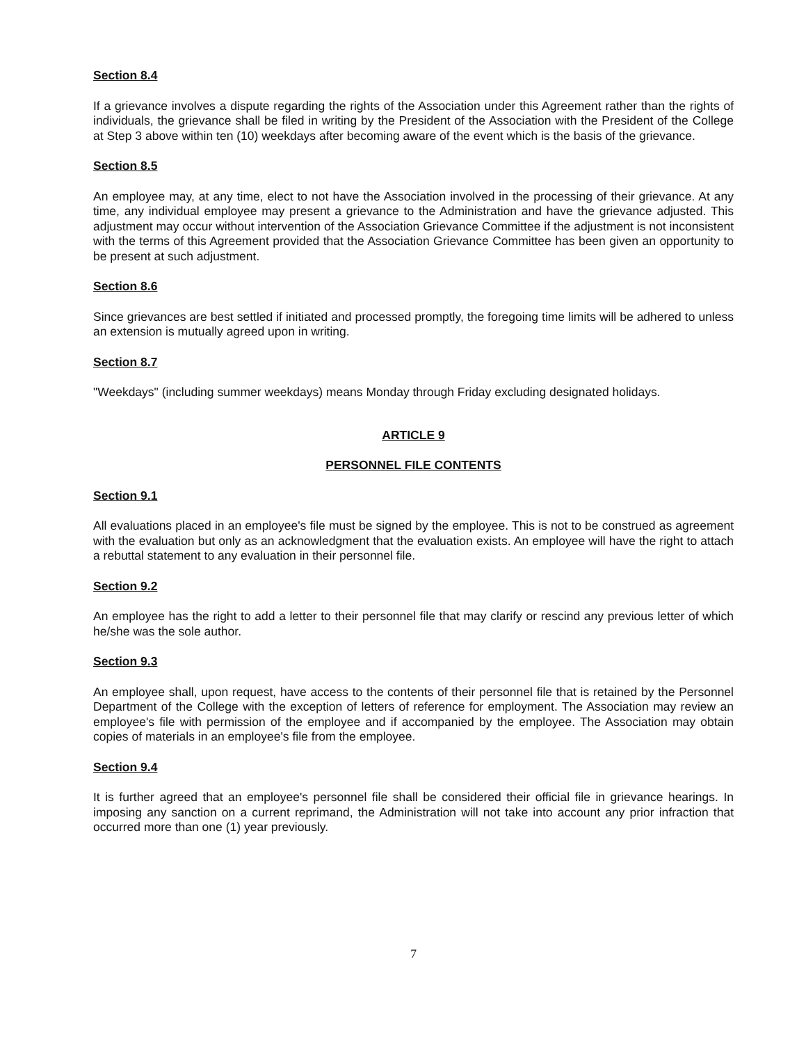Section 8.4
If a grievance involves a dispute regarding the rights of the Association under this Agreement rather than the rights of individuals, the grievance shall be filed in writing by the President of the Association with the President of the College at Step 3 above within ten (10) weekdays after becoming aware of the event which is the basis of the grievance.
Section 8.5
An employee may, at any time, elect to not have the Association involved in the processing of their grievance. At any time, any individual employee may present a grievance to the Administration and have the grievance adjusted. This adjustment may occur without intervention of the Association Grievance Committee if the adjustment is not inconsistent with the terms of this Agreement provided that the Association Grievance Committee has been given an opportunity to be present at such adjustment.
Section 8.6
Since grievances are best settled if initiated and processed promptly, the foregoing time limits will be adhered to unless an extension is mutually agreed upon in writing.
Section 8.7
"Weekdays" (including summer weekdays) means Monday through Friday excluding designated holidays.
ARTICLE 9
PERSONNEL FILE CONTENTS
Section 9.1
All evaluations placed in an employee's file must be signed by the employee. This is not to be construed as agreement with the evaluation but only as an acknowledgment that the evaluation exists. An employee will have the right to attach a rebuttal statement to any evaluation in their personnel file.
Section 9.2
An employee has the right to add a letter to their personnel file that may clarify or rescind any previous letter of which he/she was the sole author.
Section 9.3
An employee shall, upon request, have access to the contents of their personnel file that is retained by the Personnel Department of the College with the exception of letters of reference for employment. The Association may review an employee's file with permission of the employee and if accompanied by the employee. The Association may obtain copies of materials in an employee's file from the employee.
Section 9.4
It is further agreed that an employee's personnel file shall be considered their official file in grievance hearings. In imposing any sanction on a current reprimand, the Administration will not take into account any prior infraction that occurred more than one (1) year previously.
7